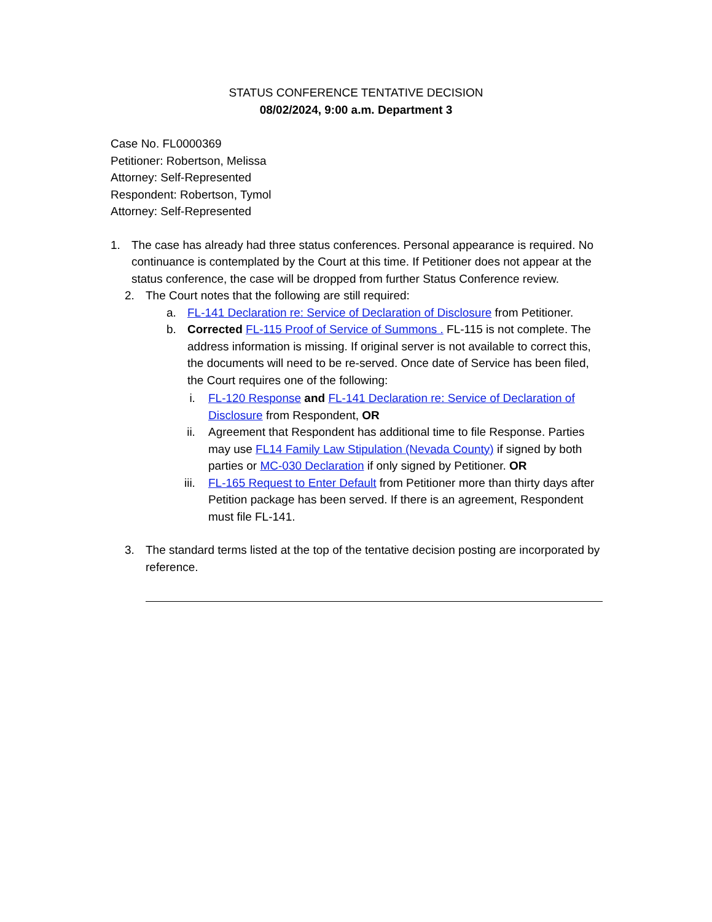STATUS CONFERENCE TENTATIVE DECISION
08/02/2024, 9:00 a.m. Department 3
Case No. FL0000369
Petitioner: Robertson, Melissa
Attorney: Self-Represented
Respondent: Robertson, Tymol
Attorney: Self-Represented
1. The case has already had three status conferences. Personal appearance is required. No continuance is contemplated by the Court at this time. If Petitioner does not appear at the status conference, the case will be dropped from further Status Conference review.
2. The Court notes that the following are still required:
a. FL-141 Declaration re: Service of Declaration of Disclosure from Petitioner.
b. Corrected FL-115 Proof of Service of Summons . FL-115 is not complete. The address information is missing. If original server is not available to correct this, the documents will need to be re-served. Once date of Service has been filed, the Court requires one of the following:
i. FL-120 Response and FL-141 Declaration re: Service of Declaration of Disclosure from Respondent, OR
ii. Agreement that Respondent has additional time to file Response. Parties may use FL14 Family Law Stipulation (Nevada County) if signed by both parties or MC-030 Declaration if only signed by Petitioner. OR
iii. FL-165 Request to Enter Default from Petitioner more than thirty days after Petition package has been served. If there is an agreement, Respondent must file FL-141.
3. The standard terms listed at the top of the tentative decision posting are incorporated by reference.